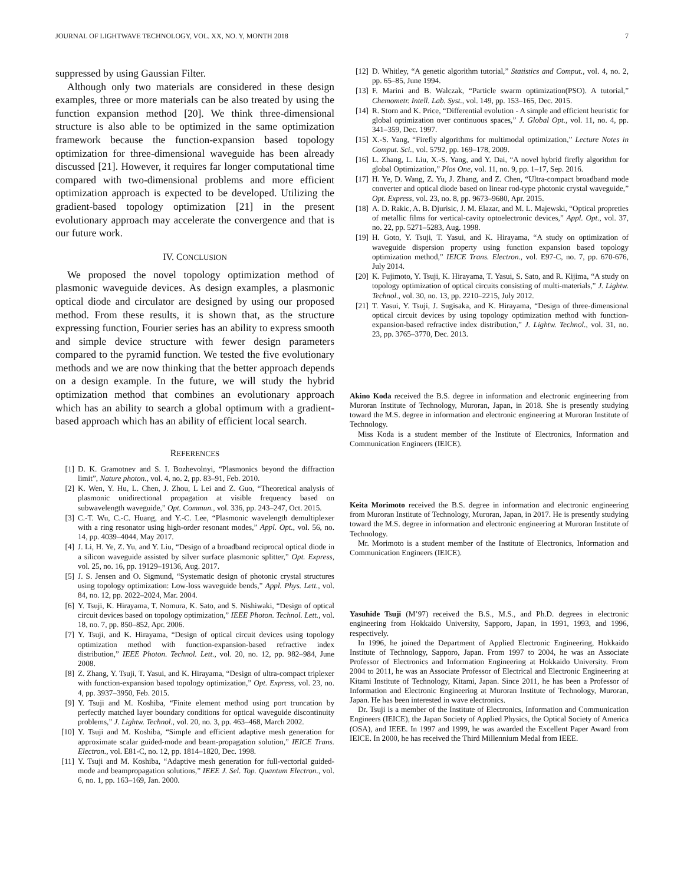JOURNAL OF LIGHTWAVE TECHNOLOGY, VOL. XX, NO. Y, MONTH 2018 7
suppressed by using Gaussian Filter.
Although only two materials are considered in these design examples, three or more materials can be also treated by using the function expansion method [20]. We think three-dimensional structure is also able to be optimized in the same optimization framework because the function-expansion based topology optimization for three-dimensional waveguide has been already discussed [21]. However, it requires far longer computational time compared with two-dimensional problems and more efficient optimization approach is expected to be developed. Utilizing the gradient-based topology optimization [21] in the present evolutionary approach may accelerate the convergence and that is our future work.
IV. CONCLUSION
We proposed the novel topology optimization method of plasmonic waveguide devices. As design examples, a plasmonic optical diode and circulator are designed by using our proposed method. From these results, it is shown that, as the structure expressing function, Fourier series has an ability to express smooth and simple device structure with fewer design parameters compared to the pyramid function. We tested the five evolutionary methods and we are now thinking that the better approach depends on a design example. In the future, we will study the hybrid optimization method that combines an evolutionary approach which has an ability to search a global optimum with a gradient-based approach which has an ability of efficient local search.
REFERENCES
[1] D. K. Gramotnev and S. I. Bozhevolnyi, “Plasmonics beyond the diffraction limit”, Nature photon., vol. 4, no. 2, pp. 83–91, Feb. 2010.
[2] K. Wen, Y. Hu, L. Chen, J. Zhou, L Lei and Z. Guo, “Theoretical analysis of plasmonic unidirectional propagation at visible frequency based on subwavelength waveguide,” Opt. Commun., vol. 336, pp. 243–247, Oct. 2015.
[3] C.-T. Wu, C.-C. Huang, and Y.-C. Lee, “Plasmonic wavelength demultiplexer with a ring resonator using high-order resonant modes,” Appl. Opt., vol. 56, no. 14, pp. 4039–4044, May 2017.
[4] J. Li, H. Ye, Z. Yu, and Y. Liu, “Design of a broadband reciprocal optical diode in a silicon waveguide assisted by silver surface plasmonic splitter,” Opt. Express, vol. 25, no. 16, pp. 19129–19136, Aug. 2017.
[5] J. S. Jensen and O. Sigmund, “Systematic design of photonic crystal structures using topology optimization: Low-loss waveguide bends,” Appl. Phys. Lett., vol. 84, no. 12, pp. 2022–2024, Mar. 2004.
[6] Y. Tsuji, K. Hirayama, T. Nomura, K. Sato, and S. Nishiwaki, “Design of optical circuit devices based on topology optimization,” IEEE Photon. Technol. Lett., vol. 18, no. 7, pp. 850–852, Apr. 2006.
[7] Y. Tsuji, and K. Hirayama, “Design of optical circuit devices using topology optimization method with function-expansion-based refractive index distribution,” IEEE Photon. Technol. Lett., vol. 20, no. 12, pp. 982–984, June 2008.
[8] Z. Zhang, Y. Tsuji, T. Yasui, and K. Hirayama, “Design of ultra-compact triplexer with function-expansion based topology optimization,” Opt. Express, vol. 23, no. 4, pp. 3937–3950, Feb. 2015.
[9] Y. Tsuji and M. Koshiba, “Finite element method using port truncation by perfectly matched layer boundary conditions for optical waveguide discontinuity problems,” J. Lightw. Technol., vol. 20, no. 3, pp. 463–468, March 2002.
[10] Y. Tsuji and M. Koshiba, “Simple and efficient adaptive mesh generation for approximate scalar guided-mode and beam-propagation solution,” IEICE Trans. Electron., vol. E81-C, no. 12, pp. 1814–1820, Dec. 1998.
[11] Y. Tsuji and M. Koshiba, “Adaptive mesh generation for full-vectorial guided-mode and beampropagation solutions,” IEEE J. Sel. Top. Quantum Electron., vol. 6, no. 1, pp. 163–169, Jan. 2000.
[12] D. Whitley, “A genetic algorithm tutorial,” Statistics and Comput., vol. 4, no. 2, pp. 65–85, June 1994.
[13] F. Marini and B. Walczak, “Particle swarm optimization(PSO). A tutorial,” Chemometr. Intell. Lab. Syst., vol. 149, pp. 153–165, Dec. 2015.
[14] R. Storn and K. Price, “Differential evolution - A simple and efficient heuristic for global optimization over continuous spaces,” J. Global Opt., vol. 11, no. 4, pp. 341–359, Dec. 1997.
[15] X.-S. Yang, “Firefly algorithms for multimodal optimization,” Lecture Notes in Comput. Sci., vol. 5792, pp. 169–178, 2009.
[16] L. Zhang, L. Liu, X.-S. Yang, and Y. Dai, “A novel hybrid firefly algorithm for global Optimization,” Plos One, vol. 11, no. 9, pp. 1–17, Sep. 2016.
[17] H. Ye, D. Wang, Z. Yu, J. Zhang, and Z. Chen, “Ultra-compact broadband mode converter and optical diode based on linear rod-type photonic crystal waveguide,” Opt. Express, vol. 23, no. 8, pp. 9673–9680, Apr. 2015.
[18] A. D. Rakic, A. B. Djurisic, J. M. Elazar, and M. L. Majewski, “Optical propreties of metallic films for vertical-cavity optoelectronic devices,” Appl. Opt., vol. 37, no. 22, pp. 5271–5283, Aug. 1998.
[19] H. Goto, Y. Tsuji, T. Yasui, and K. Hirayama, “A study on optimization of waveguide dispersion property using function expansion based topology optimization method,” IEICE Trans. Electron., vol. E97-C, no. 7, pp. 670-676, July 2014.
[20] K. Fujimoto, Y. Tsuji, K. Hirayama, T. Yasui, S. Sato, and R. Kijima, “A study on topology optimization of optical circuits consisting of multi-materials,” J. Lightw. Technol., vol. 30, no. 13, pp. 2210–2215, July 2012.
[21] T. Yasui, Y. Tsuji, J. Sugisaka, and K. Hirayama, “Design of three-dimensional optical circuit devices by using topology optimization method with function-expansion-based refractive index distribution,” J. Lightw. Technol., vol. 31, no. 23, pp. 3765–3770, Dec. 2013.
Akino Koda received the B.S. degree in information and electronic engineering from Muroran Institute of Technology, Muroran, Japan, in 2018. She is presently studying toward the M.S. degree in information and electronic engineering at Muroran Institute of Technology.
Miss Koda is a student member of the Institute of Electronics, Information and Communication Engineers (IEICE).
Keita Morimoto received the B.S. degree in information and electronic engineering from Muroran Institute of Technology, Muroran, Japan, in 2017. He is presently studying toward the M.S. degree in information and electronic engineering at Muroran Institute of Technology.
Mr. Morimoto is a student member of the Institute of Electronics, Information and Communication Engineers (IEICE).
Yasuhide Tsuji (M’97) received the B.S., M.S., and Ph.D. degrees in electronic engineering from Hokkaido University, Sapporo, Japan, in 1991, 1993, and 1996, respectively.
In 1996, he joined the Department of Applied Electronic Engineering, Hokkaido Institute of Technology, Sapporo, Japan. From 1997 to 2004, he was an Associate Professor of Electronics and Information Engineering at Hokkaido University. From 2004 to 2011, he was an Associate Professor of Electrical and Electronic Engineering at Kitami Institute of Technology, Kitami, Japan. Since 2011, he has been a Professor of Information and Electronic Engineering at Muroran Institute of Technology, Muroran, Japan. He has been interested in wave electronics.
Dr. Tsuji is a member of the Institute of Electronics, Information and Communication Engineers (IEICE), the Japan Society of Applied Physics, the Optical Society of America (OSA), and IEEE. In 1997 and 1999, he was awarded the Excellent Paper Award from IEICE. In 2000, he has received the Third Millennium Medal from IEEE.